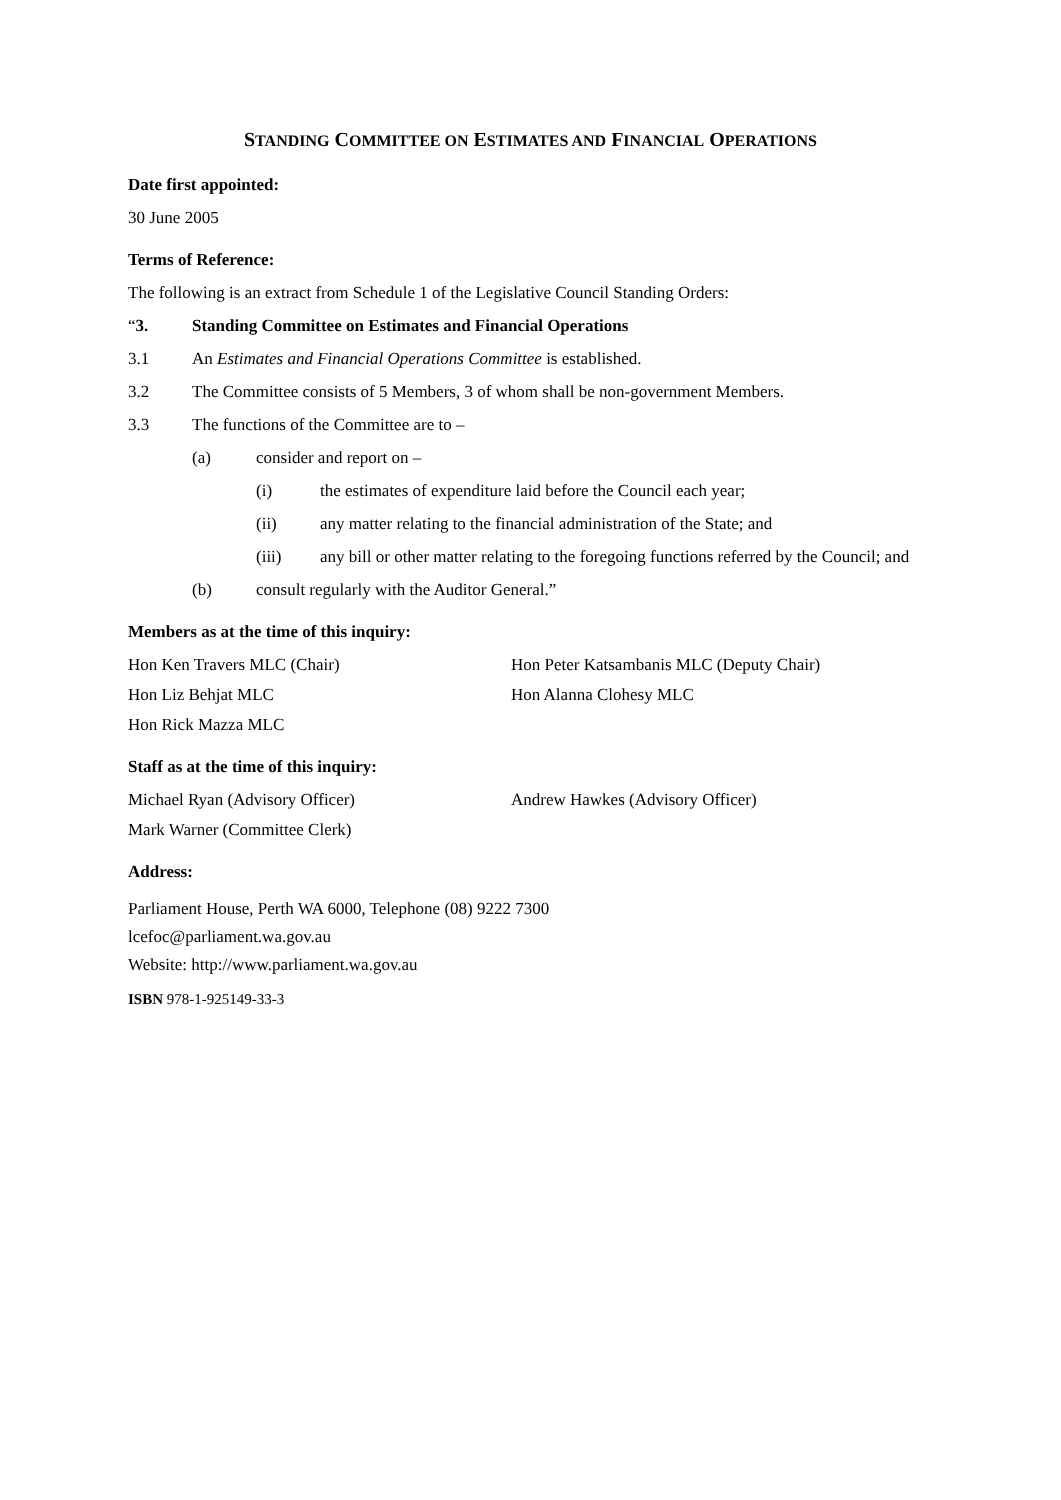STANDING COMMITTEE ON ESTIMATES AND FINANCIAL OPERATIONS
Date first appointed:
30 June 2005
Terms of Reference:
The following is an extract from Schedule 1 of the Legislative Council Standing Orders:
“3. Standing Committee on Estimates and Financial Operations
3.1 An Estimates and Financial Operations Committee is established.
3.2 The Committee consists of 5 Members, 3 of whom shall be non-government Members.
3.3 The functions of the Committee are to –
(a) consider and report on –
(i) the estimates of expenditure laid before the Council each year;
(ii) any matter relating to the financial administration of the State; and
(iii) any bill or other matter relating to the foregoing functions referred by the Council; and
(b) consult regularly with the Auditor General.”
Members as at the time of this inquiry:
Hon Ken Travers MLC (Chair) Hon Peter Katsambanis MLC (Deputy Chair)
Hon Liz Behjat MLC Hon Alanna Clohesy MLC
Hon Rick Mazza MLC
Staff as at the time of this inquiry:
Michael Ryan (Advisory Officer) Andrew Hawkes (Advisory Officer)
Mark Warner (Committee Clerk)
Address:
Parliament House, Perth WA 6000, Telephone (08) 9222 7300
lcefoc@parliament.wa.gov.au
Website: http://www.parliament.wa.gov.au
ISBN 978-1-925149-33-3